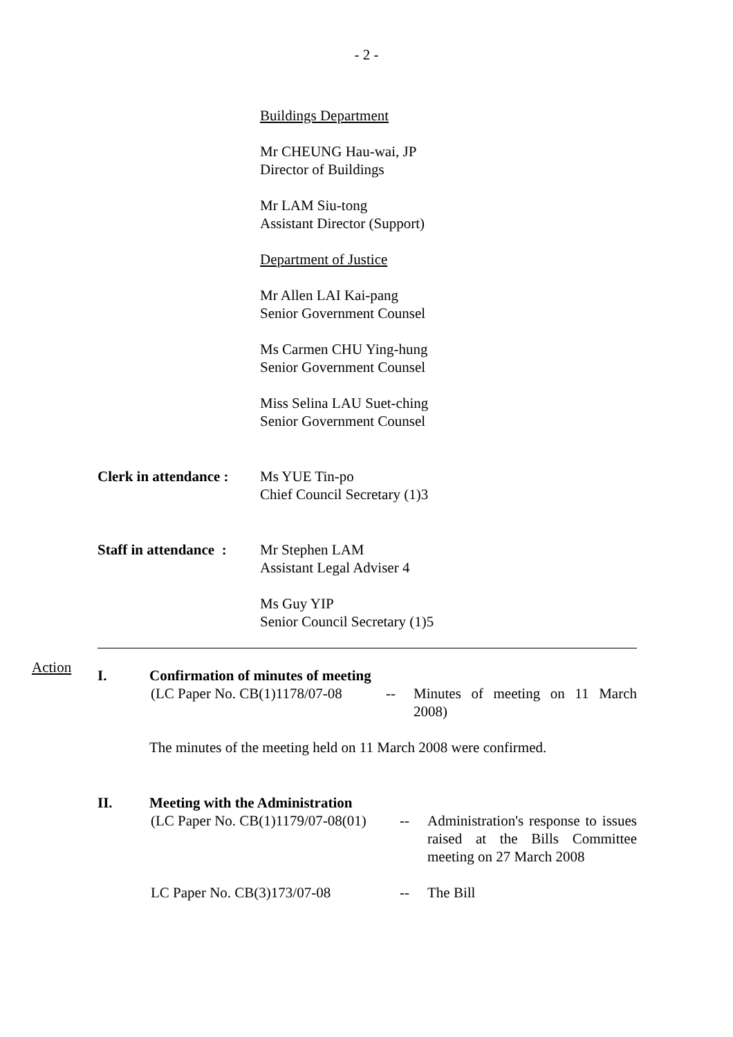- 2 -
Buildings Department
Mr CHEUNG Hau-wai, JP
Director of Buildings
Mr LAM Siu-tong
Assistant Director (Support)
Department of Justice
Mr Allen LAI Kai-pang
Senior Government Counsel
Ms Carmen CHU Ying-hung
Senior Government Counsel
Miss Selina LAU Suet-ching
Senior Government Counsel
Clerk in attendance :
Ms YUE Tin-po
Chief Council Secretary (1)3
Staff in attendance :
Mr Stephen LAM
Assistant Legal Adviser 4
Ms Guy YIP
Senior Council Secretary (1)5
Action
I. Confirmation of minutes of meeting
(LC Paper No. CB(1)1178/07-08
-- Minutes of meeting on 11 March 2008)
The minutes of the meeting held on 11 March 2008 were confirmed.
II. Meeting with the Administration
(LC Paper No. CB(1)1179/07-08(01)
-- Administration's response to issues raised at the Bills Committee meeting on 27 March 2008
LC Paper No. CB(3)173/07-08 -- The Bill